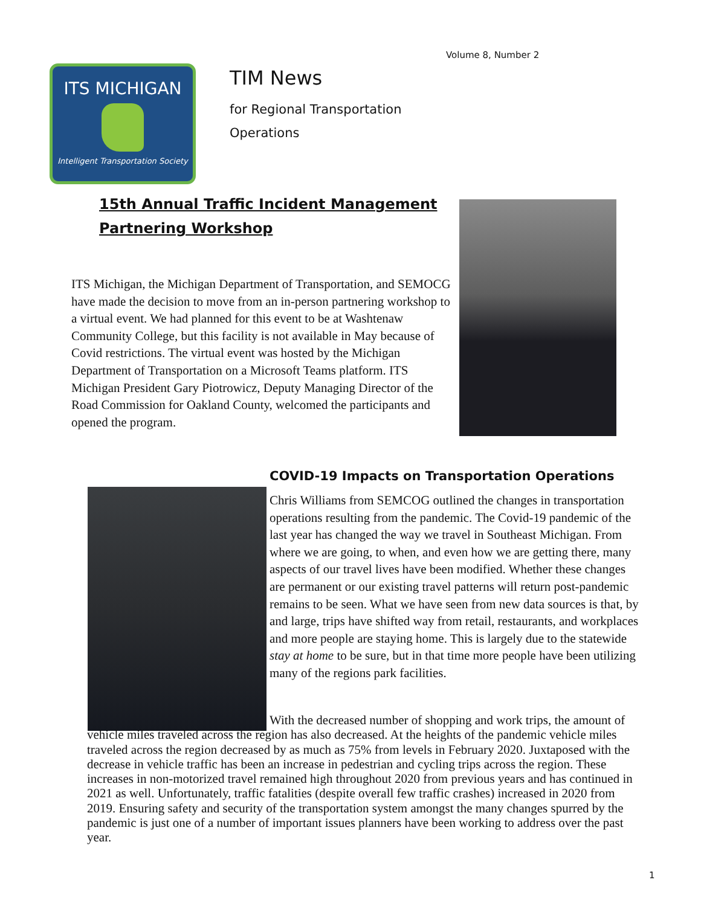Volume 8, Number 2
ITS MICHIGAN
Intelligent Transportation Society
TIM News
for Regional Transportation
Operations
15th Annual Traffic Incident Management
Partnering Workshop
ITS Michigan, the Michigan Department of Transportation, and SEMOCG have made the decision to move from an in-person partnering workshop to a virtual event. We had planned for this event to be at Washtenaw Community College, but this facility is not available in May because of Covid restrictions. The virtual event was hosted by the Michigan Department of Transportation on a Microsoft Teams platform. ITS Michigan President Gary Piotrowicz, Deputy Managing Director of the Road Commission for Oakland County, welcomed the participants and opened the program.
COVID-19 Impacts on Transportation Operations
Chris Williams from SEMCOG outlined the changes in transportation operations resulting from the pandemic. The Covid-19 pandemic of the last year has changed the way we travel in Southeast Michigan. From where we are going, to when, and even how we are getting there, many aspects of our travel lives have been modified. Whether these changes are permanent or our existing travel patterns will return post-pandemic remains to be seen. What we have seen from new data sources is that, by and large, trips have shifted way from retail, restaurants, and workplaces and more people are staying home. This is largely due to the statewide stay at home to be sure, but in that time more people have been utilizing many of the regions park facilities.
With the decreased number of shopping and work trips, the amount of vehicle miles traveled across the region has also decreased. At the heights of the pandemic vehicle miles traveled across the region decreased by as much as 75% from levels in February 2020. Juxtaposed with the decrease in vehicle traffic has been an increase in pedestrian and cycling trips across the region. These increases in non-motorized travel remained high throughout 2020 from previous years and has continued in 2021 as well. Unfortunately, traffic fatalities (despite overall few traffic crashes) increased in 2020 from 2019. Ensuring safety and security of the transportation system amongst the many changes spurred by the pandemic is just one of a number of important issues planners have been working to address over the past year.
1